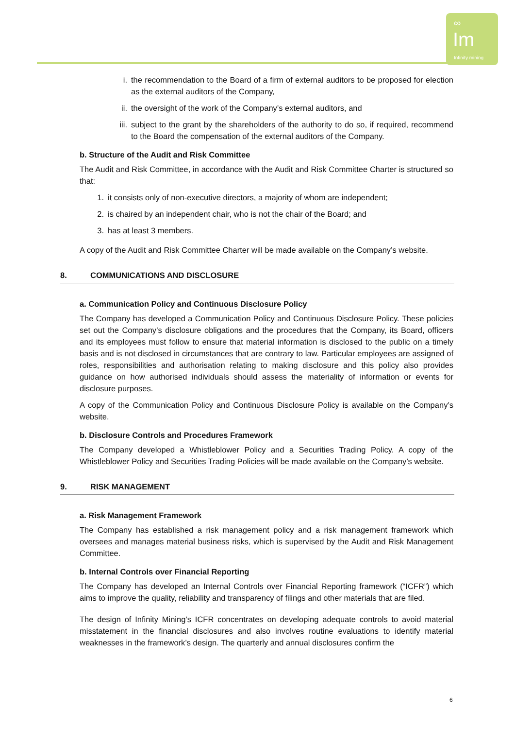∞
Im Infinity mining
i. the recommendation to the Board of a firm of external auditors to be proposed for election as the external auditors of the Company,
ii. the oversight of the work of the Company’s external auditors, and
iii. subject to the grant by the shareholders of the authority to do so, if required, recommend to the Board the compensation of the external auditors of the Company.
b. Structure of the Audit and Risk Committee
The Audit and Risk Committee, in accordance with the Audit and Risk Committee Charter is structured so that:
1. it consists only of non-executive directors, a majority of whom are independent;
2. is chaired by an independent chair, who is not the chair of the Board; and
3. has at least 3 members.
A copy of the Audit and Risk Committee Charter will be made available on the Company’s website.
8. COMMUNICATIONS AND DISCLOSURE
a. Communication Policy and Continuous Disclosure Policy
The Company has developed a Communication Policy and Continuous Disclosure Policy. These policies set out the Company’s disclosure obligations and the procedures that the Company, its Board, officers and its employees must follow to ensure that material information is disclosed to the public on a timely basis and is not disclosed in circumstances that are contrary to law. Particular employees are assigned of roles, responsibilities and authorisation relating to making disclosure and this policy also provides guidance on how authorised individuals should assess the materiality of information or events for disclosure purposes.
A copy of the Communication Policy and Continuous Disclosure Policy is available on the Company’s website.
b. Disclosure Controls and Procedures Framework
The Company developed a Whistleblower Policy and a Securities Trading Policy. A copy of the Whistleblower Policy and Securities Trading Policies will be made available on the Company’s website.
9. RISK MANAGEMENT
a. Risk Management Framework
The Company has established a risk management policy and a risk management framework which oversees and manages material business risks, which is supervised by the Audit and Risk Management Committee.
b. Internal Controls over Financial Reporting
The Company has developed an Internal Controls over Financial Reporting framework (“ICFR”) which aims to improve the quality, reliability and transparency of filings and other materials that are filed.
The design of Infinity Mining’s ICFR concentrates on developing adequate controls to avoid material misstatement in the financial disclosures and also involves routine evaluations to identify material weaknesses in the framework’s design. The quarterly and annual disclosures confirm the
6